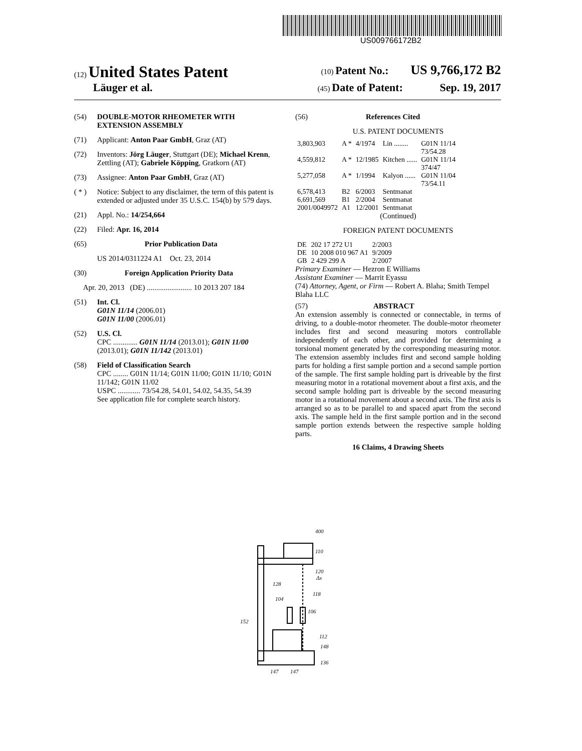US009766172B2
(12) United States Patent
(10) Patent No.: US 9,766,172 B2
Läuger et al.
(45) Date of Patent: Sep. 19, 2017
(54) DOUBLE-MOTOR RHEOMETER WITH EXTENSION ASSEMBLY
(71) Applicant: Anton Paar GmbH, Graz (AT)
(72) Inventors: Jörg Läuger, Stuttgart (DE); Michael Krenn, Zettling (AT); Gabriele Köpping, Gratkorn (AT)
(73) Assignee: Anton Paar GmbH, Graz (AT)
( * ) Notice: Subject to any disclaimer, the term of this patent is extended or adjusted under 35 U.S.C. 154(b) by 579 days.
(21) Appl. No.: 14/254,664
(22) Filed: Apr. 16, 2014
(65) Prior Publication Data
US 2014/0311224 A1 Oct. 23, 2014
(30) Foreign Application Priority Data
Apr. 20, 2013 (DE) ........................ 10 2013 207 184
(51) Int. Cl.
G01N 11/14 (2006.01)
G01N 11/00 (2006.01)
(52) U.S. Cl.
CPC ............. G01N 11/14 (2013.01); G01N 11/00 (2013.01); G01N 11/142 (2013.01)
(58) Field of Classification Search
CPC ........ G01N 11/14; G01N 11/00; G01N 11/10; G01N 11/142; G01N 11/02
USPC ............ 73/54.28, 54.01, 54.02, 54.35, 54.39
See application file for complete search history.
(56) References Cited
U.S. PATENT DOCUMENTS
| 3,803,903 | A * | 4/1974 | Lin ........ | G01N 11/14 73/54.28 |
| 4,559,812 | A * | 12/1985 | Kitchen ...... | G01N 11/14 374/47 |
| 5,277,058 | A * | 1/1994 | Kalyon ...... | G01N 11/04 73/54.11 |
| 6,578,413 | B2 | 6/2003 | Sentmanat | |
| 6,691,569 | B1 | 2/2004 | Sentmanat | |
| 2001/0049972 | A1 | 12/2001 | Sentmanat | |
(Continued)
FOREIGN PATENT DOCUMENTS
| DE | 202 17 272 U1 | 2/2003 |
| DE | 10 2008 010 967 A1 | 9/2009 |
| GB | 2 429 299 A | 2/2007 |
Primary Examiner — Hezron E Williams
Assistant Examiner — Marrit Eyassu
(74) Attorney, Agent, or Firm — Robert A. Blaha; Smith Tempel Blaha LLC
(57) ABSTRACT
An extension assembly is connected or connectable, in terms of driving, to a double-motor rheometer. The double-motor rheometer includes first and second measuring motors controllable independently of each other, and provided for determining a torsional moment generated by the corresponding measuring motor. The extension assembly includes first and second sample holding parts for holding a first sample portion and a second sample portion of the sample. The first sample holding part is driveable by the first measuring motor in a rotational movement about a first axis, and the second sample holding part is driveable by the second measuring motor in a rotational movement about a second axis. The first axis is arranged so as to be parallel to and spaced apart from the second axis. The sample held in the first sample portion and in the second sample portion extends between the respective sample holding parts.
16 Claims, 4 Drawing Sheets
110
120
Δx
128
118
104
106
152
112
148
136
147
147
400